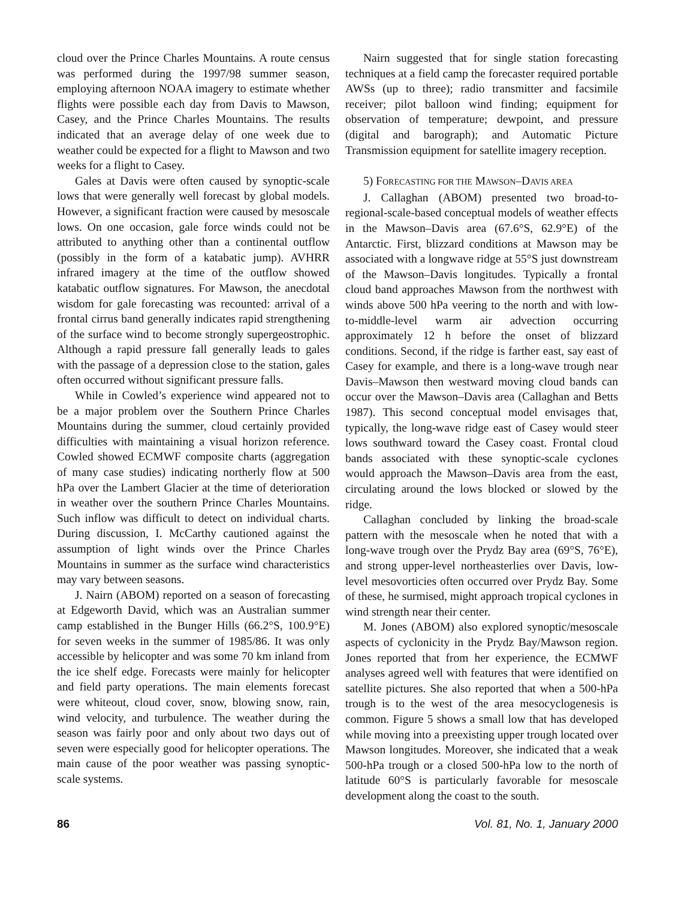cloud over the Prince Charles Mountains. A route census was performed during the 1997/98 summer season, employing afternoon NOAA imagery to estimate whether flights were possible each day from Davis to Mawson, Casey, and the Prince Charles Mountains. The results indicated that an average delay of one week due to weather could be expected for a flight to Mawson and two weeks for a flight to Casey.
Gales at Davis were often caused by synoptic-scale lows that were generally well forecast by global models. However, a significant fraction were caused by mesoscale lows. On one occasion, gale force winds could not be attributed to anything other than a continental outflow (possibly in the form of a katabatic jump). AVHRR infrared imagery at the time of the outflow showed katabatic outflow signatures. For Mawson, the anecdotal wisdom for gale forecasting was recounted: arrival of a frontal cirrus band generally indicates rapid strengthening of the surface wind to become strongly supergeostrophic. Although a rapid pressure fall generally leads to gales with the passage of a depression close to the station, gales often occurred without significant pressure falls.
While in Cowled’s experience wind appeared not to be a major problem over the Southern Prince Charles Mountains during the summer, cloud certainly provided difficulties with maintaining a visual horizon reference. Cowled showed ECMWF composite charts (aggregation of many case studies) indicating northerly flow at 500 hPa over the Lambert Glacier at the time of deterioration in weather over the southern Prince Charles Mountains. Such inflow was difficult to detect on individual charts. During discussion, I. McCarthy cautioned against the assumption of light winds over the Prince Charles Mountains in summer as the surface wind characteristics may vary between seasons.
J. Nairn (ABOM) reported on a season of forecasting at Edgeworth David, which was an Australian summer camp established in the Bunger Hills (66.2°S, 100.9°E) for seven weeks in the summer of 1985/86. It was only accessible by helicopter and was some 70 km inland from the ice shelf edge. Forecasts were mainly for helicopter and field party operations. The main elements forecast were whiteout, cloud cover, snow, blowing snow, rain, wind velocity, and turbulence. The weather during the season was fairly poor and only about two days out of seven were especially good for helicopter operations. The main cause of the poor weather was passing synoptic-scale systems.
Nairn suggested that for single station forecasting techniques at a field camp the forecaster required portable AWSs (up to three); radio transmitter and facsimile receiver; pilot balloon wind finding; equipment for observation of temperature; dewpoint, and pressure (digital and barograph); and Automatic Picture Transmission equipment for satellite imagery reception.
5) FORECASTING FOR THE MAWSON–DAVIS AREA
J. Callaghan (ABOM) presented two broad-to-regional-scale-based conceptual models of weather effects in the Mawson–Davis area (67.6°S, 62.9°E) of the Antarctic. First, blizzard conditions at Mawson may be associated with a longwave ridge at 55°S just downstream of the Mawson–Davis longitudes. Typically a frontal cloud band approaches Mawson from the northwest with winds above 500 hPa veering to the north and with low-to-middle-level warm air advection occurring approximately 12 h before the onset of blizzard conditions. Second, if the ridge is farther east, say east of Casey for example, and there is a long-wave trough near Davis–Mawson then westward moving cloud bands can occur over the Mawson–Davis area (Callaghan and Betts 1987). This second conceptual model envisages that, typically, the long-wave ridge east of Casey would steer lows southward toward the Casey coast. Frontal cloud bands associated with these synoptic-scale cyclones would approach the Mawson–Davis area from the east, circulating around the lows blocked or slowed by the ridge.
Callaghan concluded by linking the broad-scale pattern with the mesoscale when he noted that with a long-wave trough over the Prydz Bay area (69°S, 76°E), and strong upper-level northeasterlies over Davis, low-level mesovorticies often occurred over Prydz Bay. Some of these, he surmised, might approach tropical cyclones in wind strength near their center.
M. Jones (ABOM) also explored synoptic/mesoscale aspects of cyclonicity in the Prydz Bay/Mawson region. Jones reported that from her experience, the ECMWF analyses agreed well with features that were identified on satellite pictures. She also reported that when a 500-hPa trough is to the west of the area mesocyclogenesis is common. Figure 5 shows a small low that has developed while moving into a preexisting upper trough located over Mawson longitudes. Moreover, she indicated that a weak 500-hPa trough or a closed 500-hPa low to the north of latitude 60°S is particularly favorable for mesoscale development along the coast to the south.
86 Vol. 81, No. 1, January 2000